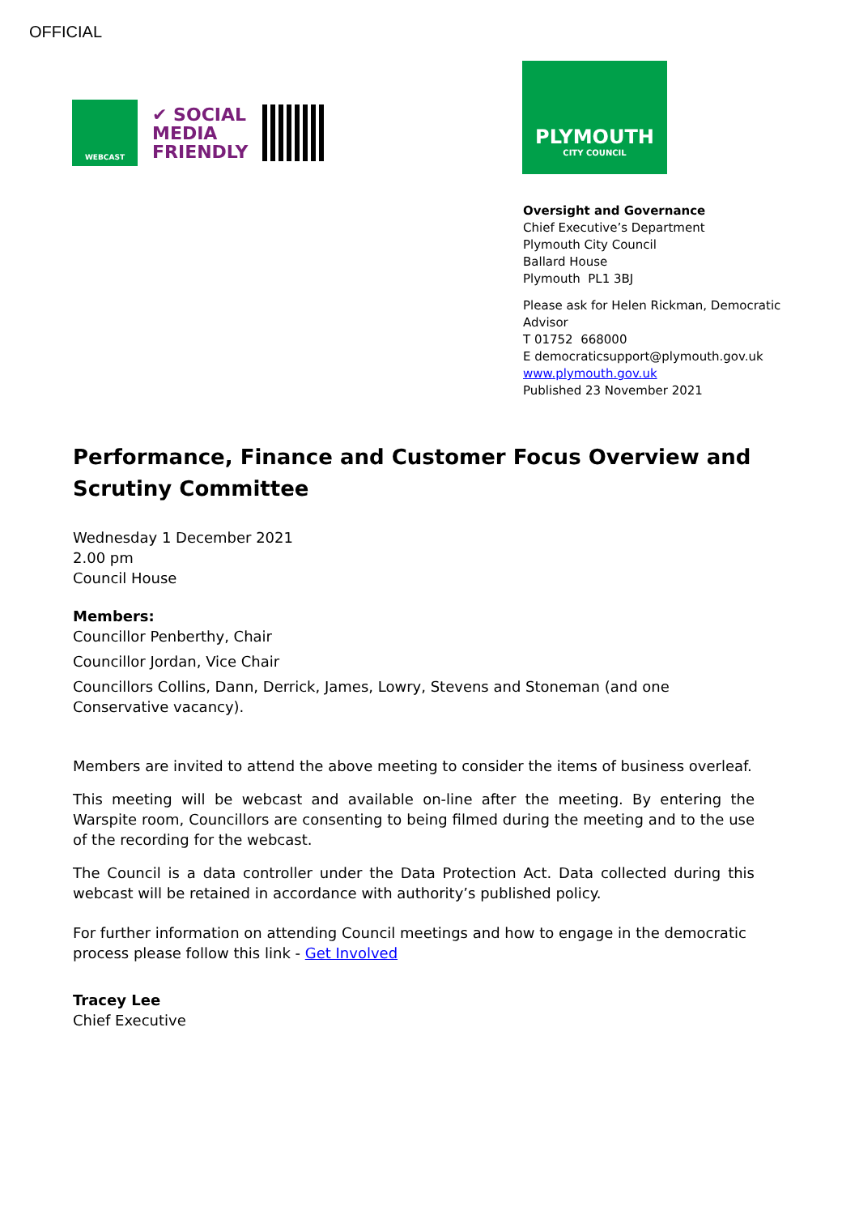OFFICIAL
WEBCAST
✔ SOCIAL
MEDIA
FRIENDLY
PLYMOUTH
CITY COUNCIL
Oversight and Governance
Chief Executive’s Department
Plymouth City Council
Ballard House
Plymouth PL1 3BJ
Please ask for Helen Rickman, Democratic Advisor
T 01752 668000
E democraticsupport@plymouth.gov.uk
www.plymouth.gov.uk
Published 23 November 2021
Performance, Finance and Customer Focus Overview and Scrutiny Committee
Wednesday 1 December 2021
2.00 pm
Council House
Members:
Councillor Penberthy, Chair
Councillor Jordan, Vice Chair
Councillors Collins, Dann, Derrick, James, Lowry, Stevens and Stoneman (and one Conservative vacancy).
Members are invited to attend the above meeting to consider the items of business overleaf.
This meeting will be webcast and available on-line after the meeting. By entering the Warspite room, Councillors are consenting to being filmed during the meeting and to the use of the recording for the webcast.
The Council is a data controller under the Data Protection Act. Data collected during this webcast will be retained in accordance with authority’s published policy.
For further information on attending Council meetings and how to engage in the democratic process please follow this link - Get Involved
Tracey Lee
Chief Executive